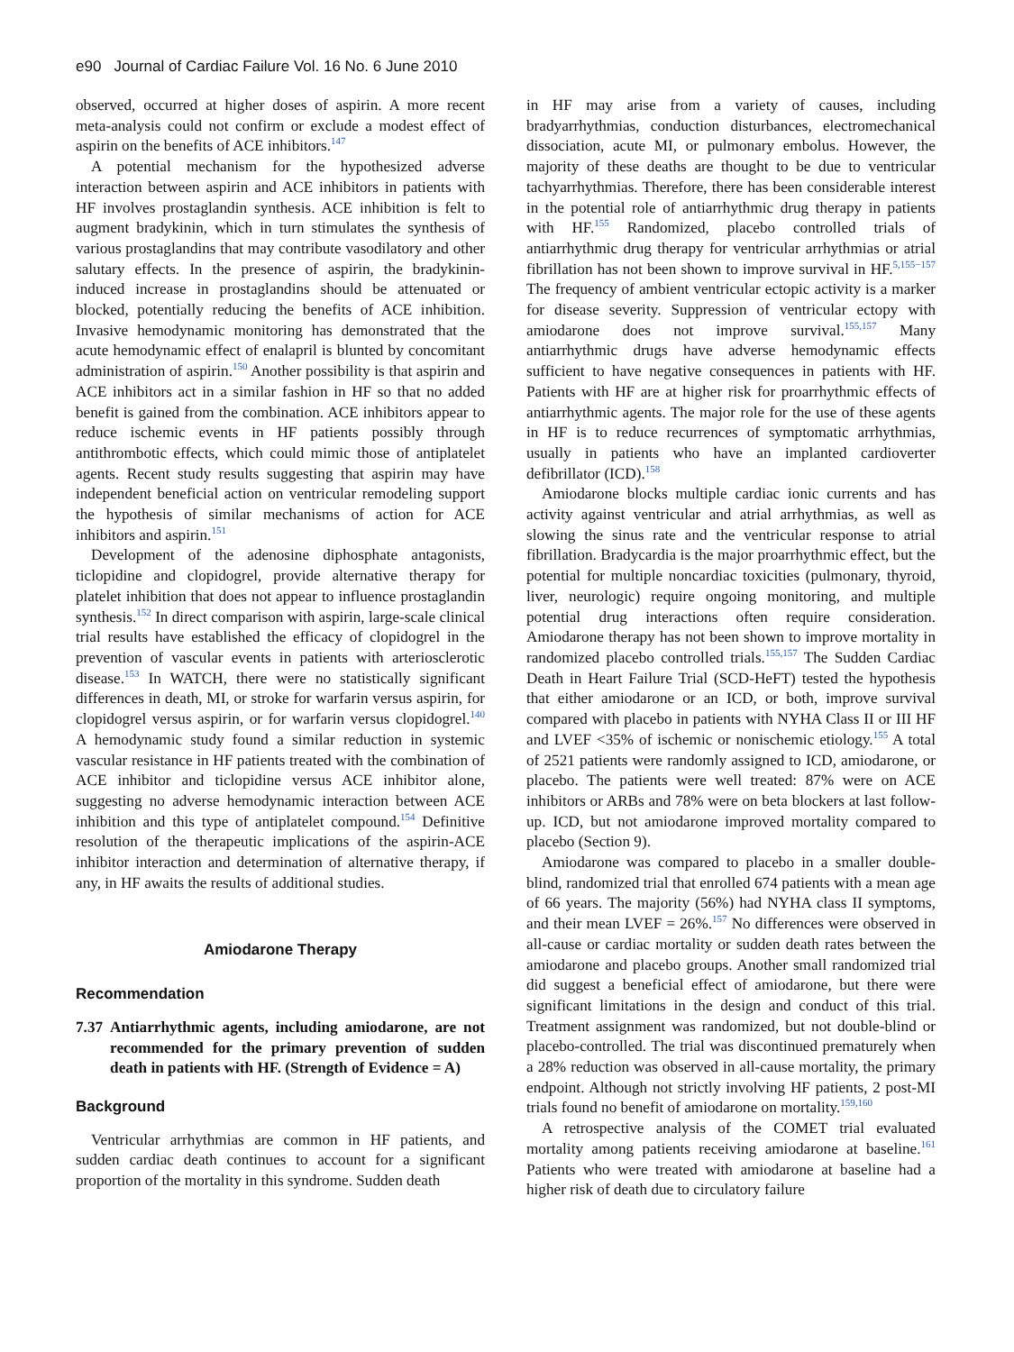e90 Journal of Cardiac Failure Vol. 16 No. 6 June 2010
observed, occurred at higher doses of aspirin. A more recent meta-analysis could not confirm or exclude a modest effect of aspirin on the benefits of ACE inhibitors.<sup>147</sup>
A potential mechanism for the hypothesized adverse interaction between aspirin and ACE inhibitors in patients with HF involves prostaglandin synthesis. ACE inhibition is felt to augment bradykinin, which in turn stimulates the synthesis of various prostaglandins that may contribute vasodilatory and other salutary effects. In the presence of aspirin, the bradykinin-induced increase in prostaglandins should be attenuated or blocked, potentially reducing the benefits of ACE inhibition. Invasive hemodynamic monitoring has demonstrated that the acute hemodynamic effect of enalapril is blunted by concomitant administration of aspirin.<sup>150</sup> Another possibility is that aspirin and ACE inhibitors act in a similar fashion in HF so that no added benefit is gained from the combination. ACE inhibitors appear to reduce ischemic events in HF patients possibly through antithrombotic effects, which could mimic those of antiplatelet agents. Recent study results suggesting that aspirin may have independent beneficial action on ventricular remodeling support the hypothesis of similar mechanisms of action for ACE inhibitors and aspirin.<sup>151</sup>
Development of the adenosine diphosphate antagonists, ticlopidine and clopidogrel, provide alternative therapy for platelet inhibition that does not appear to influence prostaglandin synthesis.<sup>152</sup> In direct comparison with aspirin, large-scale clinical trial results have established the efficacy of clopidogrel in the prevention of vascular events in patients with arteriosclerotic disease.<sup>153</sup> In WATCH, there were no statistically significant differences in death, MI, or stroke for warfarin versus aspirin, for clopidogrel versus aspirin, or for warfarin versus clopidogrel.<sup>140</sup> A hemodynamic study found a similar reduction in systemic vascular resistance in HF patients treated with the combination of ACE inhibitor and ticlopidine versus ACE inhibitor alone, suggesting no adverse hemodynamic interaction between ACE inhibition and this type of antiplatelet compound.<sup>154</sup> Definitive resolution of the therapeutic implications of the aspirin-ACE inhibitor interaction and determination of alternative therapy, if any, in HF awaits the results of additional studies.
Amiodarone Therapy
Recommendation
7.37 Antiarrhythmic agents, including amiodarone, are not recommended for the primary prevention of sudden death in patients with HF. (Strength of Evidence = A)
Background
Ventricular arrhythmias are common in HF patients, and sudden cardiac death continues to account for a significant proportion of the mortality in this syndrome. Sudden death
in HF may arise from a variety of causes, including bradyarrhythmias, conduction disturbances, electromechanical dissociation, acute MI, or pulmonary embolus. However, the majority of these deaths are thought to be due to ventricular tachyarrhythmias. Therefore, there has been considerable interest in the potential role of antiarrhythmic drug therapy in patients with HF.<sup>155</sup> Randomized, placebo controlled trials of antiarrhythmic drug therapy for ventricular arrhythmias or atrial fibrillation has not been shown to improve survival in HF.<sup>5,155−157</sup> The frequency of ambient ventricular ectopic activity is a marker for disease severity. Suppression of ventricular ectopy with amiodarone does not improve survival.<sup>155,157</sup> Many antiarrhythmic drugs have adverse hemodynamic effects sufficient to have negative consequences in patients with HF. Patients with HF are at higher risk for proarrhythmic effects of antiarrhythmic agents. The major role for the use of these agents in HF is to reduce recurrences of symptomatic arrhythmias, usually in patients who have an implanted cardioverter defibrillator (ICD).<sup>158</sup>
Amiodarone blocks multiple cardiac ionic currents and has activity against ventricular and atrial arrhythmias, as well as slowing the sinus rate and the ventricular response to atrial fibrillation. Bradycardia is the major proarrhythmic effect, but the potential for multiple noncardiac toxicities (pulmonary, thyroid, liver, neurologic) require ongoing monitoring, and multiple potential drug interactions often require consideration. Amiodarone therapy has not been shown to improve mortality in randomized placebo controlled trials.<sup>155,157</sup> The Sudden Cardiac Death in Heart Failure Trial (SCD-HeFT) tested the hypothesis that either amiodarone or an ICD, or both, improve survival compared with placebo in patients with NYHA Class II or III HF and LVEF <35% of ischemic or nonischemic etiology.<sup>155</sup> A total of 2521 patients were randomly assigned to ICD, amiodarone, or placebo. The patients were well treated: 87% were on ACE inhibitors or ARBs and 78% were on beta blockers at last follow-up. ICD, but not amiodarone improved mortality compared to placebo (Section 9).
Amiodarone was compared to placebo in a smaller double-blind, randomized trial that enrolled 674 patients with a mean age of 66 years. The majority (56%) had NYHA class II symptoms, and their mean LVEF = 26%.<sup>157</sup> No differences were observed in all-cause or cardiac mortality or sudden death rates between the amiodarone and placebo groups. Another small randomized trial did suggest a beneficial effect of amiodarone, but there were significant limitations in the design and conduct of this trial. Treatment assignment was randomized, but not double-blind or placebo-controlled. The trial was discontinued prematurely when a 28% reduction was observed in all-cause mortality, the primary endpoint. Although not strictly involving HF patients, 2 post-MI trials found no benefit of amiodarone on mortality.<sup>159,160</sup>
A retrospective analysis of the COMET trial evaluated mortality among patients receiving amiodarone at baseline.<sup>161</sup> Patients who were treated with amiodarone at baseline had a higher risk of death due to circulatory failure